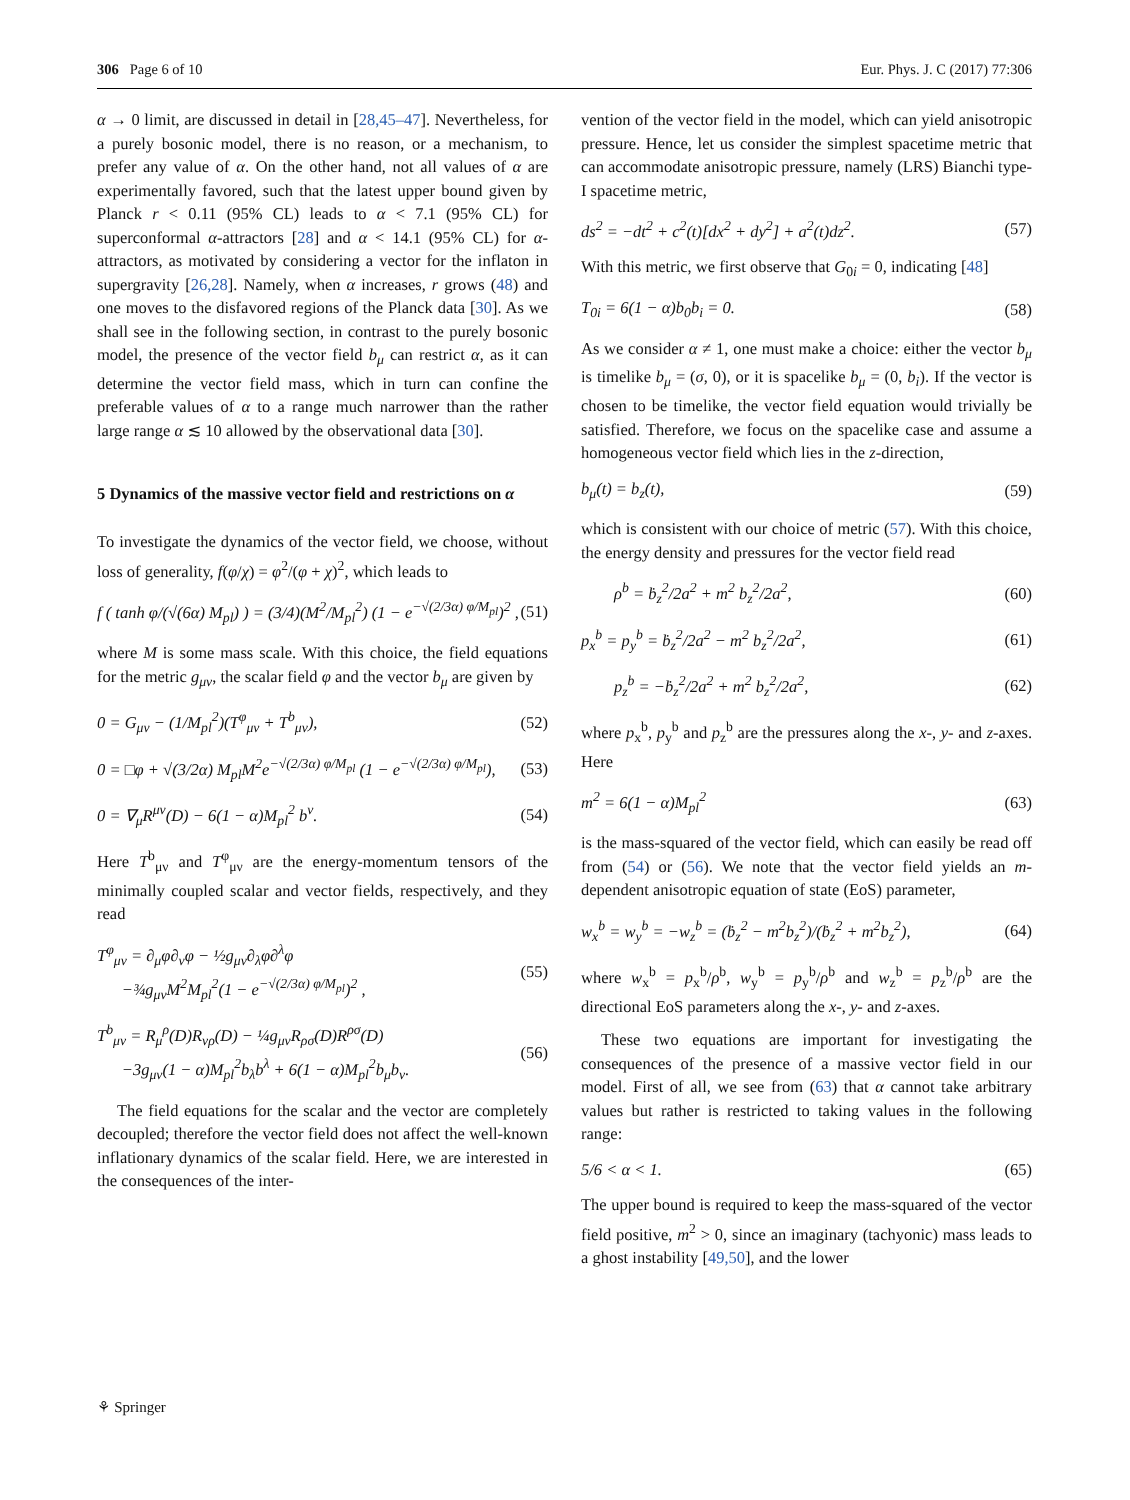306 Page 6 of 10 Eur. Phys. J. C (2017) 77:306
α → 0 limit, are discussed in detail in [28,45–47]. Nevertheless, for a purely bosonic model, there is no reason, or a mechanism, to prefer any value of α. On the other hand, not all values of α are experimentally favored, such that the latest upper bound given by Planck r < 0.11 (95% CL) leads to α < 7.1 (95% CL) for superconformal α-attractors [28] and α < 14.1 (95% CL) for α-attractors, as motivated by considering a vector for the inflaton in supergravity [26,28]. Namely, when α increases, r grows (48) and one moves to the disfavored regions of the Planck data [30]. As we shall see in the following section, in contrast to the purely bosonic model, the presence of the vector field b<sub>μ</sub> can restrict α, as it can determine the vector field mass, which in turn can confine the preferable values of α to a range much narrower than the rather large range α ≲ 10 allowed by the observational data [30].
5 Dynamics of the massive vector field and restrictions on α
To investigate the dynamics of the vector field, we choose, without loss of generality, f(φ/χ) = φ<sup>2</sup>/(φ + χ)<sup>2</sup>, which leads to
f ( tanh φ/(√(6α) M<sub>pl</sub>) ) = (3/4)(M<sup>2</sup>/M<sub>pl</sub><sup>2</sup>) (1 − e<sup>−√(2/3α) φ/M<sub>pl</sub></sup>)<sup>2</sup> , (51)
where M is some mass scale. With this choice, the field equations for the metric g<sub>μν</sub>, the scalar field φ and the vector b<sub>μ</sub> are given by
0 = G<sub>μν</sub> − (1/M<sub>pl</sub><sup>2</sup>)(T<sup>φ</sup><sub>μν</sub> + T<sup>b</sup><sub>μν</sub>), (52)
0 = □φ + √(3/2α) M<sub>pl</sub>M<sup>2</sup>e<sup>−√(2/3α) φ/M<sub>pl</sub></sup> (1 − e<sup>−√(2/3α) φ/M<sub>pl</sub></sup>), (53)
0 = ∇<sub>μ</sub>R<sup>μν</sup>(D) − 6(1 − α)M<sub>pl</sub><sup>2</sup> b<sup>ν</sup>. (54)
Here T<sup>b</sup><sub>μν</sub> and T<sup>φ</sup><sub>μν</sub> are the energy-momentum tensors of the minimally coupled scalar and vector fields, respectively, and they read
T<sup>φ</sup><sub>μν</sub> = ∂<sub>μ</sub>φ∂<sub>ν</sub>φ − ½g<sub>μν</sub>∂<sub>λ</sub>φ∂<sup>λ</sup>φ
−¾g<sub>μν</sub>M<sup>2</sup>M<sub>pl</sub><sup>2</sup>(1 − e<sup>−√(2/3α) φ/M<sub>pl</sub></sup>)<sup>2</sup> , (55)
T<sup>b</sup><sub>μν</sub> = R<sub>μ</sub><sup>ρ</sup>(D)R<sub>νρ</sub>(D) − ¼g<sub>μν</sub>R<sub>ρσ</sub>(D)R<sup>ρσ</sup>(D)
−3g<sub>μν</sub>(1 − α)M<sub>pl</sub><sup>2</sup>b<sub>λ</sub>b<sup>λ</sup> + 6(1 − α)M<sub>pl</sub><sup>2</sup>b<sub>μ</sub>b<sub>ν</sub>. (56)
The field equations for the scalar and the vector are completely decoupled; therefore the vector field does not affect the well-known inflationary dynamics of the scalar field. Here, we are interested in the consequences of the inter-
vention of the vector field in the model, which can yield anisotropic pressure. Hence, let us consider the simplest spacetime metric that can accommodate anisotropic pressure, namely (LRS) Bianchi type-I spacetime metric,
ds<sup>2</sup> = −dt<sup>2</sup> + c<sup>2</sup>(t)[dx<sup>2</sup> + dy<sup>2</sup>] + a<sup>2</sup>(t)dz<sup>2</sup>. (57)
With this metric, we first observe that G<sub>0i</sub> = 0, indicating [48]
T<sub>0i</sub> = 6(1 − α)b<sub>0</sub>b<sub>i</sub> = 0. (58)
As we consider α ≠ 1, one must make a choice: either the vector b<sub>μ</sub> is timelike b<sub>μ</sub> = (σ, 0), or it is spacelike b<sub>μ</sub> = (0, b<sub>i</sub>). If the vector is chosen to be timelike, the vector field equation would trivially be satisfied. Therefore, we focus on the spacelike case and assume a homogeneous vector field which lies in the z-direction,
b<sub>μ</sub>(t) = b<sub>z</sub>(t), (59)
which is consistent with our choice of metric (57). With this choice, the energy density and pressures for the vector field read
ρ<sup>b</sup> = ḃ<sub>z</sub><sup>2</sup>/2a<sup>2</sup> + m<sup>2</sup> b<sub>z</sub><sup>2</sup>/2a<sup>2</sup>, (60)
p<sub>x</sub><sup>b</sup> = p<sub>y</sub><sup>b</sup> = ḃ<sub>z</sub><sup>2</sup>/2a<sup>2</sup> − m<sup>2</sup> b<sub>z</sub><sup>2</sup>/2a<sup>2</sup>, (61)
p<sub>z</sub><sup>b</sup> = −ḃ<sub>z</sub><sup>2</sup>/2a<sup>2</sup> + m<sup>2</sup> b<sub>z</sub><sup>2</sup>/2a<sup>2</sup>, (62)
where p<sub>x</sub><sup>b</sup>, p<sub>y</sub><sup>b</sup> and p<sub>z</sub><sup>b</sup> are the pressures along the x-, y- and z-axes. Here
m<sup>2</sup> = 6(1 − α)M<sub>pl</sub><sup>2</sup> (63)
is the mass-squared of the vector field, which can easily be read off from (54) or (56). We note that the vector field yields an m-dependent anisotropic equation of state (EoS) parameter,
w<sub>x</sub><sup>b</sup> = w<sub>y</sub><sup>b</sup> = −w<sub>z</sub><sup>b</sup> = (ḃ<sub>z</sub><sup>2</sup> − m<sup>2</sup>b<sub>z</sub><sup>2</sup>)/(ḃ<sub>z</sub><sup>2</sup> + m<sup>2</sup>b<sub>z</sub><sup>2</sup>), (64)
where w<sub>x</sub><sup>b</sup> = p<sub>x</sub><sup>b</sup>/ρ<sup>b</sup>, w<sub>y</sub><sup>b</sup> = p<sub>y</sub><sup>b</sup>/ρ<sup>b</sup> and w<sub>z</sub><sup>b</sup> = p<sub>z</sub><sup>b</sup>/ρ<sup>b</sup> are the directional EoS parameters along the x-, y- and z-axes.
These two equations are important for investigating the consequences of the presence of a massive vector field in our model. First of all, we see from (63) that α cannot take arbitrary values but rather is restricted to taking values in the following range:
5/6 < α < 1. (65)
The upper bound is required to keep the mass-squared of the vector field positive, m<sup>2</sup> > 0, since an imaginary (tachyonic) mass leads to a ghost instability [49,50], and the lower
⚘ Springer